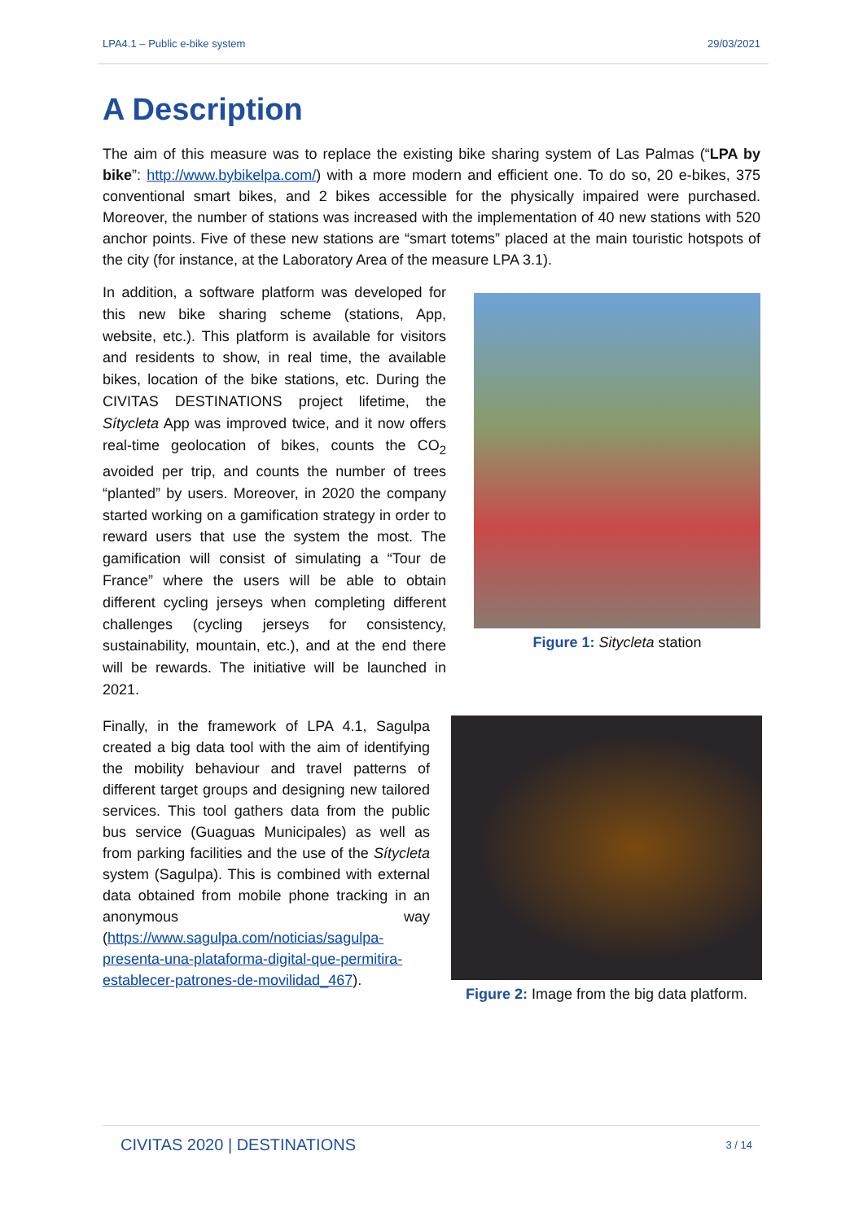LPA4.1 – Public e-bike system 29/03/2021
A Description
The aim of this measure was to replace the existing bike sharing system of Las Palmas (“LPA by bike”: http://www.bybikelpa.com/) with a more modern and efficient one. To do so, 20 e-bikes, 375 conventional smart bikes, and 2 bikes accessible for the physically impaired were purchased. Moreover, the number of stations was increased with the implementation of 40 new stations with 520 anchor points. Five of these new stations are “smart totems” placed at the main touristic hotspots of the city (for instance, at the Laboratory Area of the measure LPA 3.1).
In addition, a software platform was developed for this new bike sharing scheme (stations, App, website, etc.). This platform is available for visitors and residents to show, in real time, the available bikes, location of the bike stations, etc. During the CIVITAS DESTINATIONS project lifetime, the Sítycleta App was improved twice, and it now offers real-time geolocation of bikes, counts the CO<sub>2</sub> avoided per trip, and counts the number of trees “planted” by users. Moreover, in 2020 the company started working on a gamification strategy in order to reward users that use the system the most. The gamification will consist of simulating a “Tour de France” where the users will be able to obtain different cycling jerseys when completing different challenges (cycling jerseys for consistency, sustainability, mountain, etc.), and at the end there will be rewards. The initiative will be launched in 2021.
Figure 1: Sitycleta station
Finally, in the framework of LPA 4.1, Sagulpa created a big data tool with the aim of identifying the mobility behaviour and travel patterns of different target groups and designing new tailored services. This tool gathers data from the public bus service (Guaguas Municipales) as well as from parking facilities and the use of the Sítycleta system (Sagulpa). This is combined with external data obtained from mobile phone tracking in an anonymous way (https://www.sagulpa.com/noticias/sagulpa-presenta-una-plataforma-digital-que-permitira-establecer-patrones-de-movilidad_467).
Figure 2: Image from the big data platform.
CIVITAS 2020 | DESTINATIONS 3 / 14